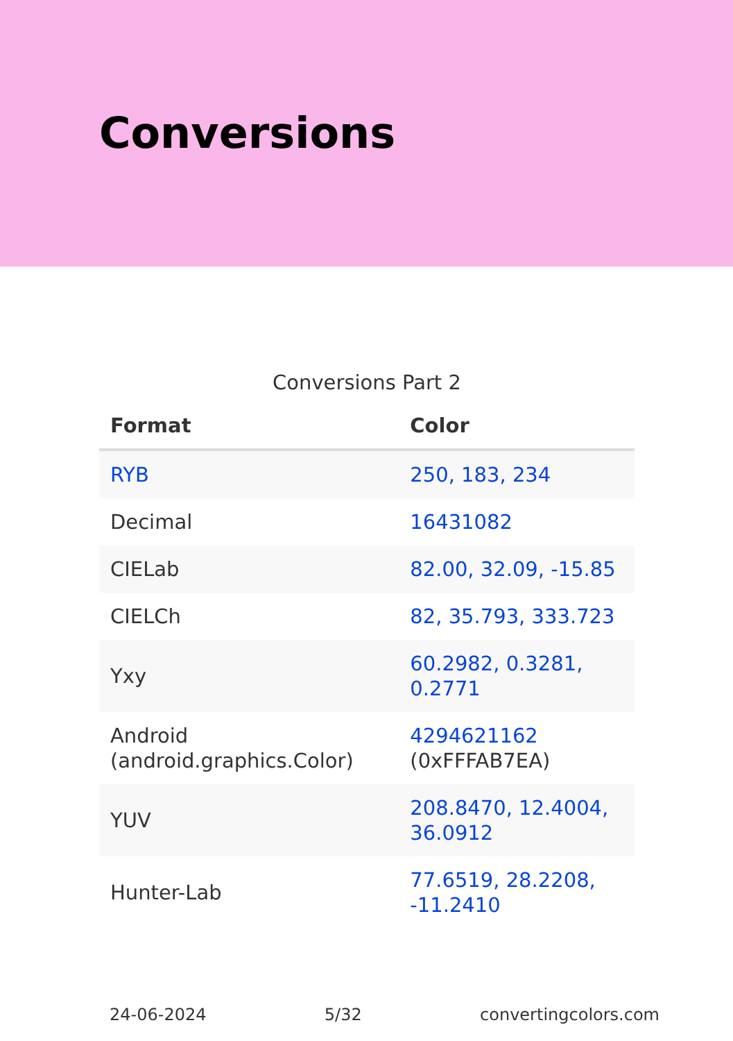Conversions
Conversions Part 2
| Format | Color |
| --- | --- |
| RYB | 250, 183, 234 |
| Decimal | 16431082 |
| CIELab | 82.00, 32.09, -15.85 |
| CIELCh | 82, 35.793, 333.723 |
| Yxy | 60.2982, 0.3281, 0.2771 |
| Android (android.graphics.Color) | 4294621162 (0xFFFAB7EA) |
| YUV | 208.8470, 12.4004, 36.0912 |
| Hunter-Lab | 77.6519, 28.2208, -11.2410 |
24-06-2024 5/32 convertingcolors.com